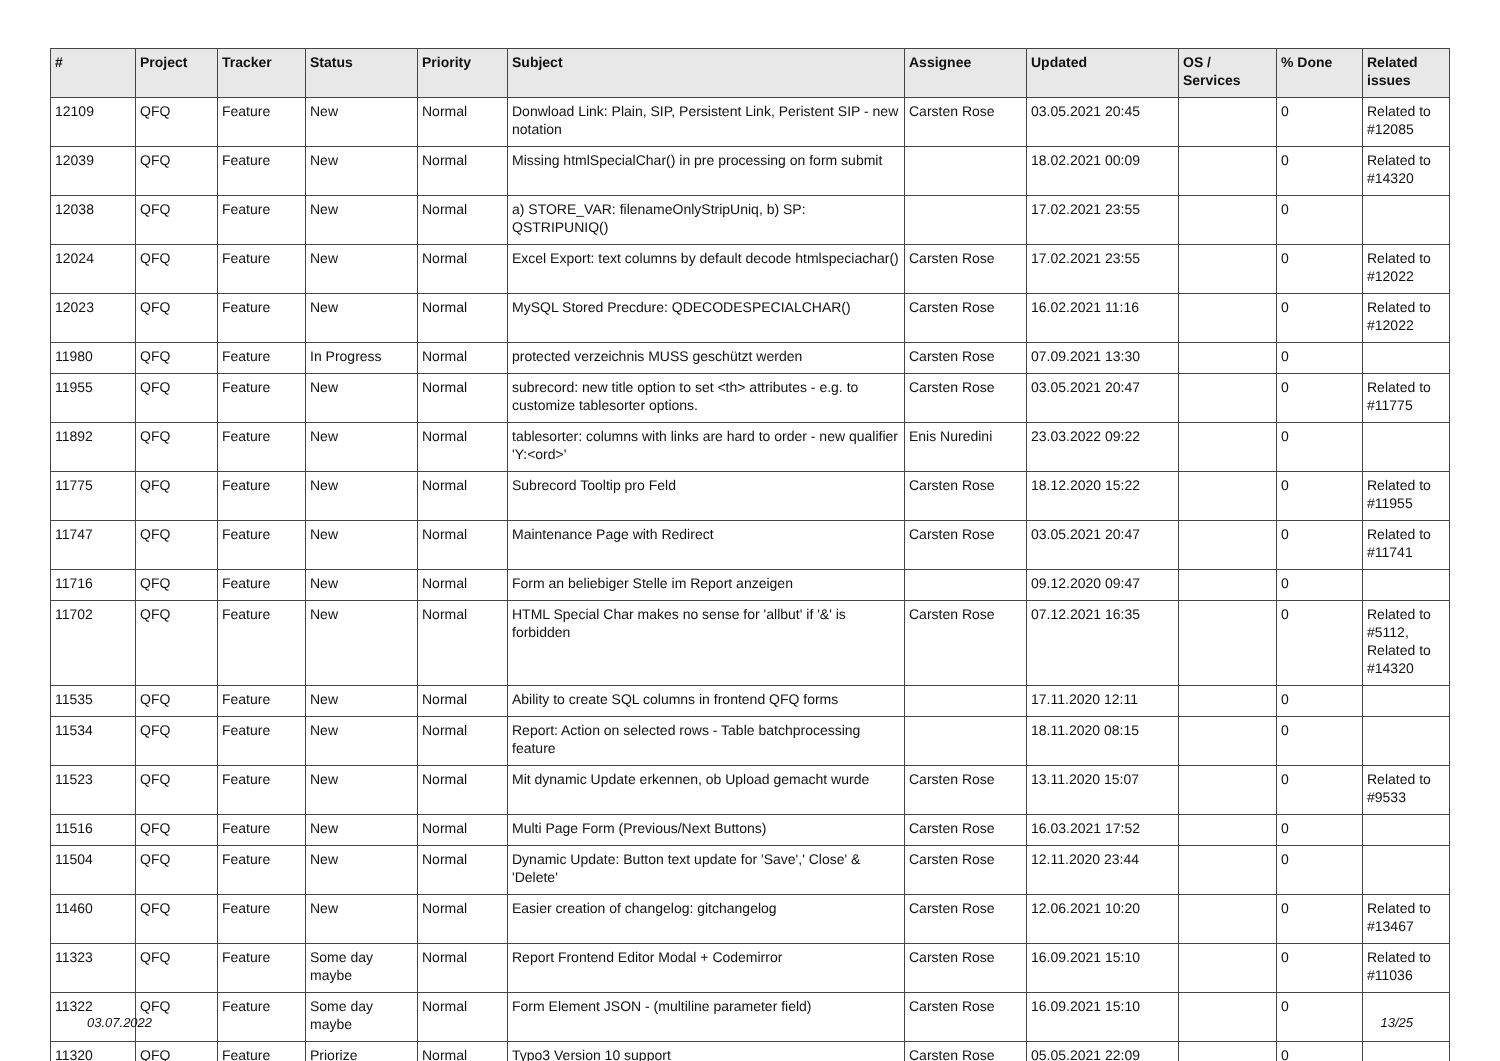| # | Project | Tracker | Status | Priority | Subject | Assignee | Updated | OS / Services | % Done | Related issues |
| --- | --- | --- | --- | --- | --- | --- | --- | --- | --- | --- |
| 12109 | QFQ | Feature | New | Normal | Donwload Link: Plain, SIP, Persistent Link, Peristent SIP - new notation | Carsten Rose | 03.05.2021 20:45 | | 0 | Related to #12085 |
| 12039 | QFQ | Feature | New | Normal | Missing htmlSpecialChar() in pre processing on form submit | | 18.02.2021 00:09 | | 0 | Related to #14320 |
| 12038 | QFQ | Feature | New | Normal | a) STORE_VAR: filenameOnlyStripUniq, b) SP: QSTRIPUNIQ() | | 17.02.2021 23:55 | | 0 | |
| 12024 | QFQ | Feature | New | Normal | Excel Export: text columns by default decode htmlspeciachar() | Carsten Rose | 17.02.2021 23:55 | | 0 | Related to #12022 |
| 12023 | QFQ | Feature | New | Normal | MySQL Stored Precdure: QDECODESPECIALCHAR() | Carsten Rose | 16.02.2021 11:16 | | 0 | Related to #12022 |
| 11980 | QFQ | Feature | In Progress | Normal | protected verzeichnis MUSS geschützt werden | Carsten Rose | 07.09.2021 13:30 | | 0 | |
| 11955 | QFQ | Feature | New | Normal | subrecord: new title option to set <th> attributes - e.g. to customize tablesorter options. | Carsten Rose | 03.05.2021 20:47 | | 0 | Related to #11775 |
| 11892 | QFQ | Feature | New | Normal | tablesorter: columns with links are hard to order - new qualifier 'Y:<ord>' | Enis Nuredini | 23.03.2022 09:22 | | 0 | |
| 11775 | QFQ | Feature | New | Normal | Subrecord Tooltip pro Feld | Carsten Rose | 18.12.2020 15:22 | | 0 | Related to #11955 |
| 11747 | QFQ | Feature | New | Normal | Maintenance Page with Redirect | Carsten Rose | 03.05.2021 20:47 | | 0 | Related to #11741 |
| 11716 | QFQ | Feature | New | Normal | Form an beliebiger Stelle im Report anzeigen | | 09.12.2020 09:47 | | 0 | |
| 11702 | QFQ | Feature | New | Normal | HTML Special Char makes no sense for 'allbut' if '&' is forbidden | Carsten Rose | 07.12.2021 16:35 | | 0 | Related to #5112, Related to #14320 |
| 11535 | QFQ | Feature | New | Normal | Ability to create SQL columns in frontend QFQ forms | | 17.11.2020 12:11 | | 0 | |
| 11534 | QFQ | Feature | New | Normal | Report: Action on selected rows - Table batchprocessing feature | | 18.11.2020 08:15 | | 0 | |
| 11523 | QFQ | Feature | New | Normal | Mit dynamic Update erkennen, ob Upload gemacht wurde | Carsten Rose | 13.11.2020 15:07 | | 0 | Related to #9533 |
| 11516 | QFQ | Feature | New | Normal | Multi Page Form (Previous/Next Buttons) | Carsten Rose | 16.03.2021 17:52 | | 0 | |
| 11504 | QFQ | Feature | New | Normal | Dynamic Update: Button text update for 'Save',' Close' & 'Delete' | Carsten Rose | 12.11.2020 23:44 | | 0 | |
| 11460 | QFQ | Feature | New | Normal | Easier creation of changelog: gitchangelog | Carsten Rose | 12.06.2021 10:20 | | 0 | Related to #13467 |
| 11323 | QFQ | Feature | Some day maybe | Normal | Report Frontend Editor Modal + Codemirror | Carsten Rose | 16.09.2021 15:10 | | 0 | Related to #11036 |
| 11322 | QFQ | Feature | Some day maybe | Normal | Form Element JSON - (multiline parameter field) | Carsten Rose | 16.09.2021 15:10 | | 0 | |
| 11320 | QFQ | Feature | Priorize | Normal | Typo3 Version 10 support | Carsten Rose | 05.05.2021 22:09 | | 0 | |
03.07.2022 13/25